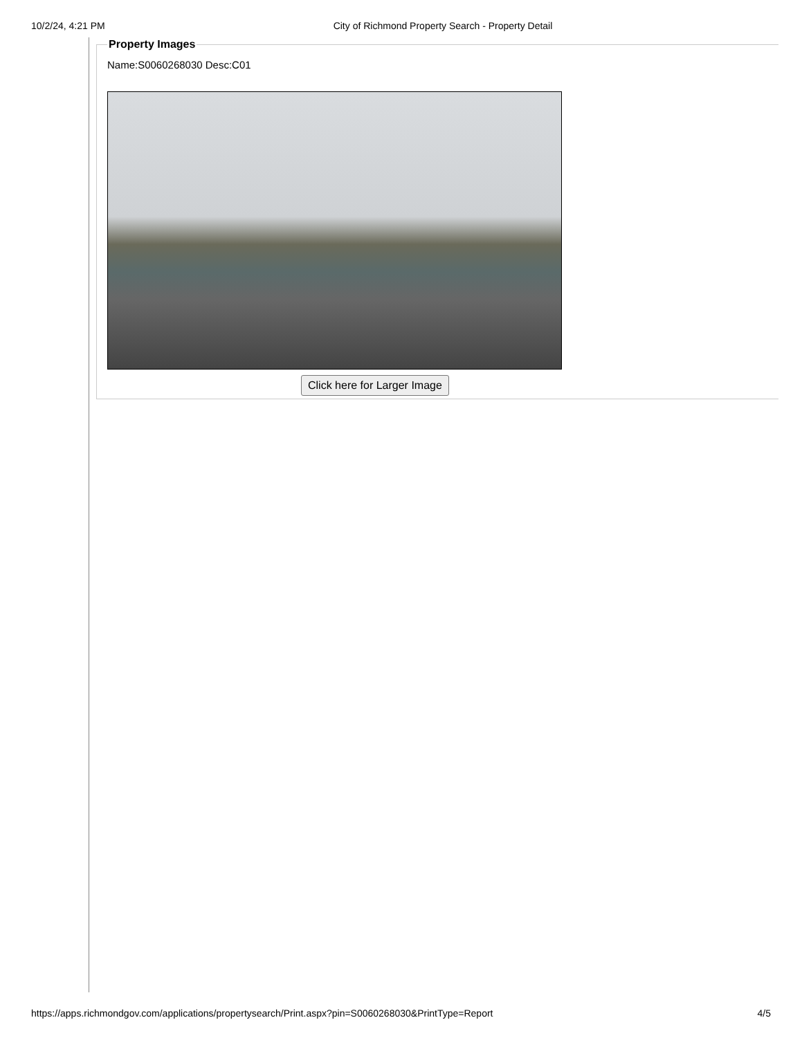10/2/24, 4:21 PM City of Richmond Property Search - Property Detail
Property Images
Name:S0060268030 Desc:C01
Click here for Larger Image
https://apps.richmondgov.com/applications/propertysearch/Print.aspx?pin=S0060268030&PrintType=Report 4/5